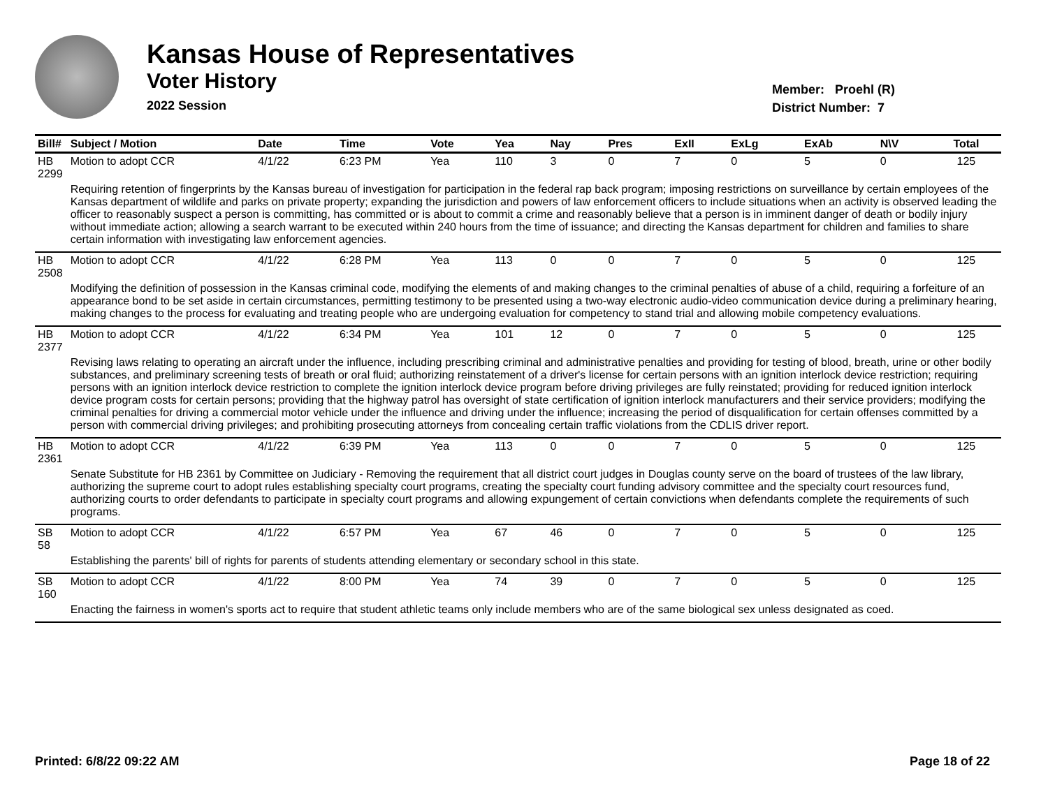Kansas House of Representatives
Voter History
2022 Session
Member: Proehl (R)
District Number: 7
| Bill# | Subject / Motion | Date | Time | Vote | Yea | Nay | Pres | ExII | ExLg | ExAb | N\V | Total |
| --- | --- | --- | --- | --- | --- | --- | --- | --- | --- | --- | --- | --- |
| HB 2299 | Motion to adopt CCR | 4/1/22 | 6:23 PM | Yea | 110 | 3 | 0 | 7 | 0 | 5 | 0 | 125 |
| | Requiring retention of fingerprints by the Kansas bureau of investigation for participation in the federal rap back program; imposing restrictions on surveillance by certain employees of the Kansas department of wildlife and parks on private property; expanding the jurisdiction and powers of law enforcement officers to include situations when an activity is observed leading the officer to reasonably suspect a person is committing, has committed or is about to commit a crime and reasonably believe that a person is in imminent danger of death or bodily injury without immediate action; allowing a search warrant to be executed within 240 hours from the time of issuance; and directing the Kansas department for children and families to share certain information with investigating law enforcement agencies. | | | | | | | | | | | |
| HB 2508 | Motion to adopt CCR | 4/1/22 | 6:28 PM | Yea | 113 | 0 | 0 | 7 | 0 | 5 | 0 | 125 |
| | Modifying the definition of possession in the Kansas criminal code, modifying the elements of and making changes to the criminal penalties of abuse of a child, requiring a forfeiture of an appearance bond to be set aside in certain circumstances, permitting testimony to be presented using a two-way electronic audio-video communication device during a preliminary hearing, making changes to the process for evaluating and treating people who are undergoing evaluation for competency to stand trial and allowing mobile competency evaluations. | | | | | | | | | | | |
| HB 2377 | Motion to adopt CCR | 4/1/22 | 6:34 PM | Yea | 101 | 12 | 0 | 7 | 0 | 5 | 0 | 125 |
| | Revising laws relating to operating an aircraft under the influence, including prescribing criminal and administrative penalties and providing for testing of blood, breath, urine or other bodily substances, and preliminary screening tests of breath or oral fluid; authorizing reinstatement of a driver's license for certain persons with an ignition interlock device restriction; requiring persons with an ignition interlock device restriction to complete the ignition interlock device program before driving privileges are fully reinstated; providing for reduced ignition interlock device program costs for certain persons; providing that the highway patrol has oversight of state certification of ignition interlock manufacturers and their service providers; modifying the criminal penalties for driving a commercial motor vehicle under the influence and driving under the influence; increasing the period of disqualification for certain offenses committed by a person with commercial driving privileges; and prohibiting prosecuting attorneys from concealing certain traffic violations from the CDLIS driver report. | | | | | | | | | | | |
| HB 2361 | Motion to adopt CCR | 4/1/22 | 6:39 PM | Yea | 113 | 0 | 0 | 7 | 0 | 5 | 0 | 125 |
| | Senate Substitute for HB 2361 by Committee on Judiciary - Removing the requirement that all district court judges in Douglas county serve on the board of trustees of the law library, authorizing the supreme court to adopt rules establishing specialty court programs, creating the specialty court funding advisory committee and the specialty court resources fund, authorizing courts to order defendants to participate in specialty court programs and allowing expungement of certain convictions when defendants complete the requirements of such programs. | | | | | | | | | | | |
| SB 58 | Motion to adopt CCR | 4/1/22 | 6:57 PM | Yea | 67 | 46 | 0 | 7 | 0 | 5 | 0 | 125 |
| | Establishing the parents' bill of rights for parents of students attending elementary or secondary school in this state. | | | | | | | | | | | |
| SB 160 | Motion to adopt CCR | 4/1/22 | 8:00 PM | Yea | 74 | 39 | 0 | 7 | 0 | 5 | 0 | 125 |
| | Enacting the fairness in women's sports act to require that student athletic teams only include members who are of the same biological sex unless designated as coed. | | | | | | | | | | | |
Printed: 6/8/22 09:22 AM Page 18 of 22